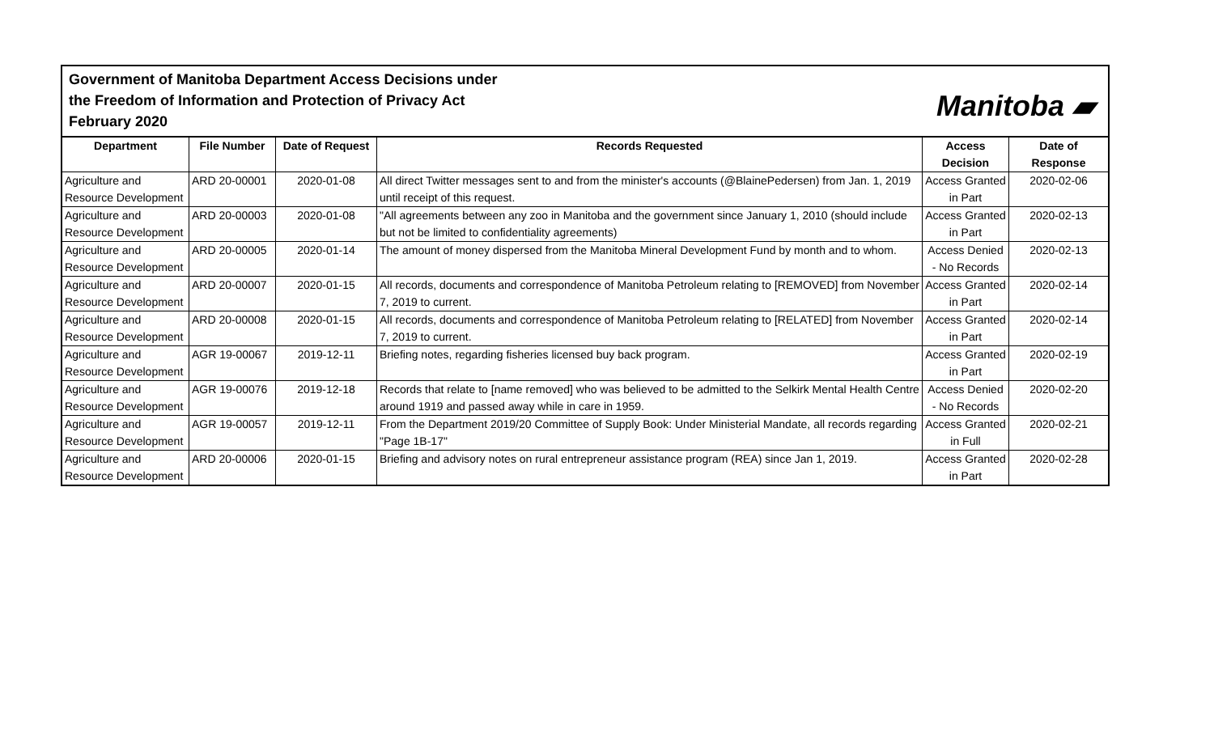Government of Manitoba Department Access Decisions under
the Freedom of Information and Protection of Privacy Act
February 2020
Manitoba ▰
| Department | File Number | Date of Request | Records Requested | Access Decision | Date of Response |
| --- | --- | --- | --- | --- | --- |
| Agriculture and Resource Development | ARD 20-00001 | 2020-01-08 | All direct Twitter messages sent to and from the minister's accounts (@BlainePedersen) from Jan. 1, 2019 until receipt of this request. | Access Granted in Part | 2020-02-06 |
| Agriculture and Resource Development | ARD 20-00003 | 2020-01-08 | "All agreements between any zoo in Manitoba and the government since January 1, 2010 (should include but not be limited to confidentiality agreements) | Access Granted in Part | 2020-02-13 |
| Agriculture and Resource Development | ARD 20-00005 | 2020-01-14 | The amount of money dispersed from the Manitoba Mineral Development Fund by month and to whom. | Access Denied - No Records | 2020-02-13 |
| Agriculture and Resource Development | ARD 20-00007 | 2020-01-15 | All records, documents and correspondence of Manitoba Petroleum relating to [REMOVED] from November 7, 2019 to current. | Access Granted in Part | 2020-02-14 |
| Agriculture and Resource Development | ARD 20-00008 | 2020-01-15 | All records, documents and correspondence of Manitoba Petroleum relating to [RELATED] from November 7, 2019 to current. | Access Granted in Part | 2020-02-14 |
| Agriculture and Resource Development | AGR 19-00067 | 2019-12-11 | Briefing notes, regarding fisheries licensed buy back program. | Access Granted in Part | 2020-02-19 |
| Agriculture and Resource Development | AGR 19-00076 | 2019-12-18 | Records that relate to [name removed] who was believed to be admitted to the Selkirk Mental Health Centre around 1919 and passed away while in care in 1959. | Access Denied - No Records | 2020-02-20 |
| Agriculture and Resource Development | AGR 19-00057 | 2019-12-11 | From the Department 2019/20 Committee of Supply Book: Under Ministerial Mandate, all records regarding "Page 1B-17" | Access Granted in Full | 2020-02-21 |
| Agriculture and Resource Development | ARD 20-00006 | 2020-01-15 | Briefing and advisory notes on rural entrepreneur assistance program (REA) since Jan 1, 2019. | Access Granted in Part | 2020-02-28 |